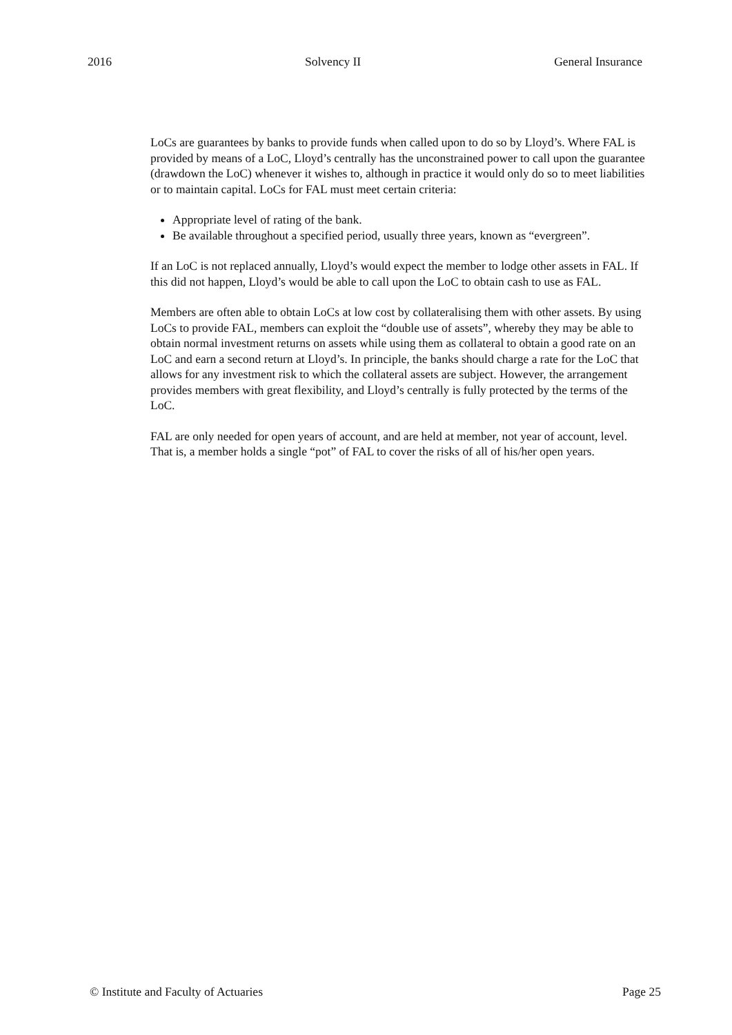2016 Solvency II General Insurance
LoCs are guarantees by banks to provide funds when called upon to do so by Lloyd’s. Where FAL is provided by means of a LoC, Lloyd’s centrally has the unconstrained power to call upon the guarantee (drawdown the LoC) whenever it wishes to, although in practice it would only do so to meet liabilities or to maintain capital. LoCs for FAL must meet certain criteria:
Appropriate level of rating of the bank.
Be available throughout a specified period, usually three years, known as “evergreen”.
If an LoC is not replaced annually, Lloyd’s would expect the member to lodge other assets in FAL. If this did not happen, Lloyd’s would be able to call upon the LoC to obtain cash to use as FAL.
Members are often able to obtain LoCs at low cost by collateralising them with other assets. By using LoCs to provide FAL, members can exploit the “double use of assets”, whereby they may be able to obtain normal investment returns on assets while using them as collateral to obtain a good rate on an LoC and earn a second return at Lloyd’s. In principle, the banks should charge a rate for the LoC that allows for any investment risk to which the collateral assets are subject. However, the arrangement provides members with great flexibility, and Lloyd’s centrally is fully protected by the terms of the LoC.
FAL are only needed for open years of account, and are held at member, not year of account, level. That is, a member holds a single “pot” of FAL to cover the risks of all of his/her open years.
© Institute and Faculty of Actuaries Page 25